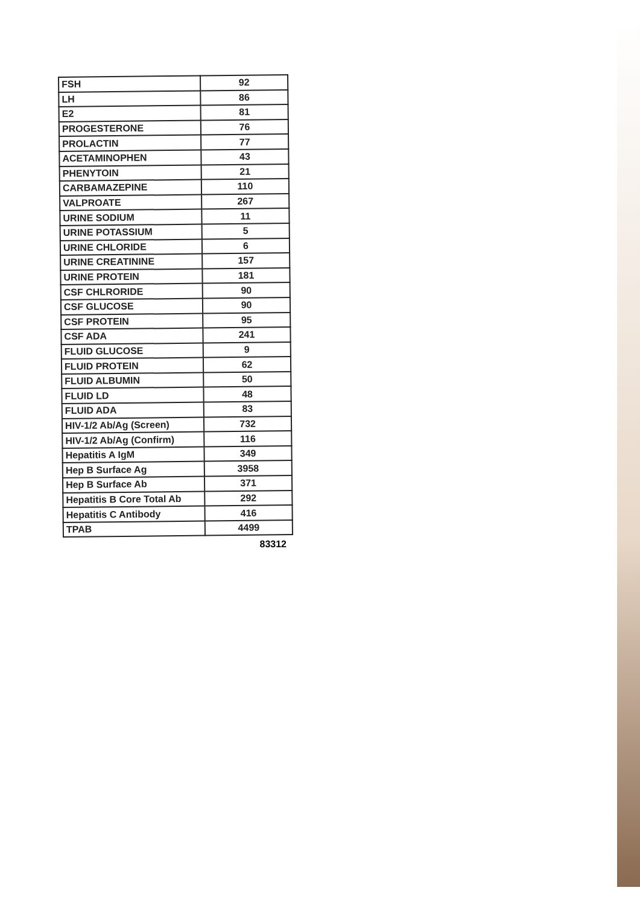| FSH | 92 |
| LH | 86 |
| E2 | 81 |
| PROGESTERONE | 76 |
| PROLACTIN | 77 |
| ACETAMINOPHEN | 43 |
| PHENYTOIN | 21 |
| CARBAMAZEPINE | 110 |
| VALPROATE | 267 |
| URINE SODIUM | 11 |
| URINE POTASSIUM | 5 |
| URINE CHLORIDE | 6 |
| URINE CREATININE | 157 |
| URINE PROTEIN | 181 |
| CSF CHLRORIDE | 90 |
| CSF GLUCOSE | 90 |
| CSF PROTEIN | 95 |
| CSF ADA | 241 |
| FLUID GLUCOSE | 9 |
| FLUID PROTEIN | 62 |
| FLUID ALBUMIN | 50 |
| FLUID LD | 48 |
| FLUID ADA | 83 |
| HIV-1/2 Ab/Ag (Screen) | 732 |
| HIV-1/2 Ab/Ag (Confirm) | 116 |
| Hepatitis A IgM | 349 |
| Hep B Surface Ag | 3958 |
| Hep B Surface Ab | 371 |
| Hepatitis B Core Total Ab | 292 |
| Hepatitis C Antibody | 416 |
| TPAB | 4499 |
83312